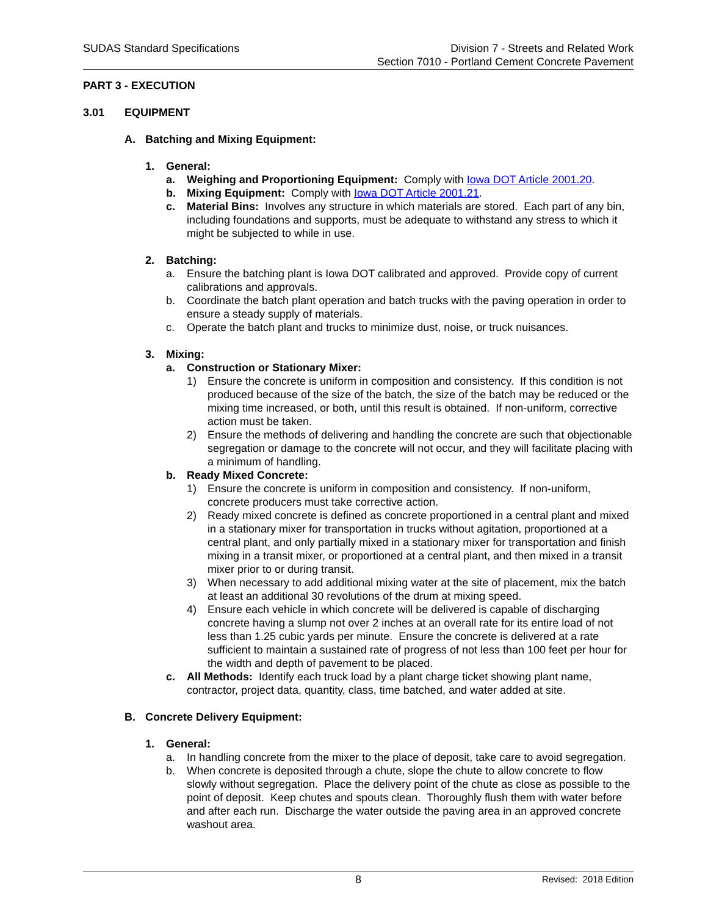SUDAS Standard Specifications Division 7 - Streets and Related Work
Section 7010 - Portland Cement Concrete Pavement
PART 3 - EXECUTION
3.01 EQUIPMENT
A. Batching and Mixing Equipment:
1. General:
a. Weighing and Proportioning Equipment: Comply with Iowa DOT Article 2001.20.
b. Mixing Equipment: Comply with Iowa DOT Article 2001.21.
c. Material Bins: Involves any structure in which materials are stored. Each part of any bin, including foundations and supports, must be adequate to withstand any stress to which it might be subjected to while in use.
2. Batching:
a. Ensure the batching plant is Iowa DOT calibrated and approved. Provide copy of current calibrations and approvals.
b. Coordinate the batch plant operation and batch trucks with the paving operation in order to ensure a steady supply of materials.
c. Operate the batch plant and trucks to minimize dust, noise, or truck nuisances.
3. Mixing:
a. Construction or Stationary Mixer:
1) Ensure the concrete is uniform in composition and consistency. If this condition is not produced because of the size of the batch, the size of the batch may be reduced or the mixing time increased, or both, until this result is obtained. If non-uniform, corrective action must be taken.
2) Ensure the methods of delivering and handling the concrete are such that objectionable segregation or damage to the concrete will not occur, and they will facilitate placing with a minimum of handling.
b. Ready Mixed Concrete:
1) Ensure the concrete is uniform in composition and consistency. If non-uniform, concrete producers must take corrective action.
2) Ready mixed concrete is defined as concrete proportioned in a central plant and mixed in a stationary mixer for transportation in trucks without agitation, proportioned at a central plant, and only partially mixed in a stationary mixer for transportation and finish mixing in a transit mixer, or proportioned at a central plant, and then mixed in a transit mixer prior to or during transit.
3) When necessary to add additional mixing water at the site of placement, mix the batch at least an additional 30 revolutions of the drum at mixing speed.
4) Ensure each vehicle in which concrete will be delivered is capable of discharging concrete having a slump not over 2 inches at an overall rate for its entire load of not less than 1.25 cubic yards per minute. Ensure the concrete is delivered at a rate sufficient to maintain a sustained rate of progress of not less than 100 feet per hour for the width and depth of pavement to be placed.
c. All Methods: Identify each truck load by a plant charge ticket showing plant name, contractor, project data, quantity, class, time batched, and water added at site.
B. Concrete Delivery Equipment:
1. General:
a. In handling concrete from the mixer to the place of deposit, take care to avoid segregation.
b. When concrete is deposited through a chute, slope the chute to allow concrete to flow slowly without segregation. Place the delivery point of the chute as close as possible to the point of deposit. Keep chutes and spouts clean. Thoroughly flush them with water before and after each run. Discharge the water outside the paving area in an approved concrete washout area.
8 Revised: 2018 Edition